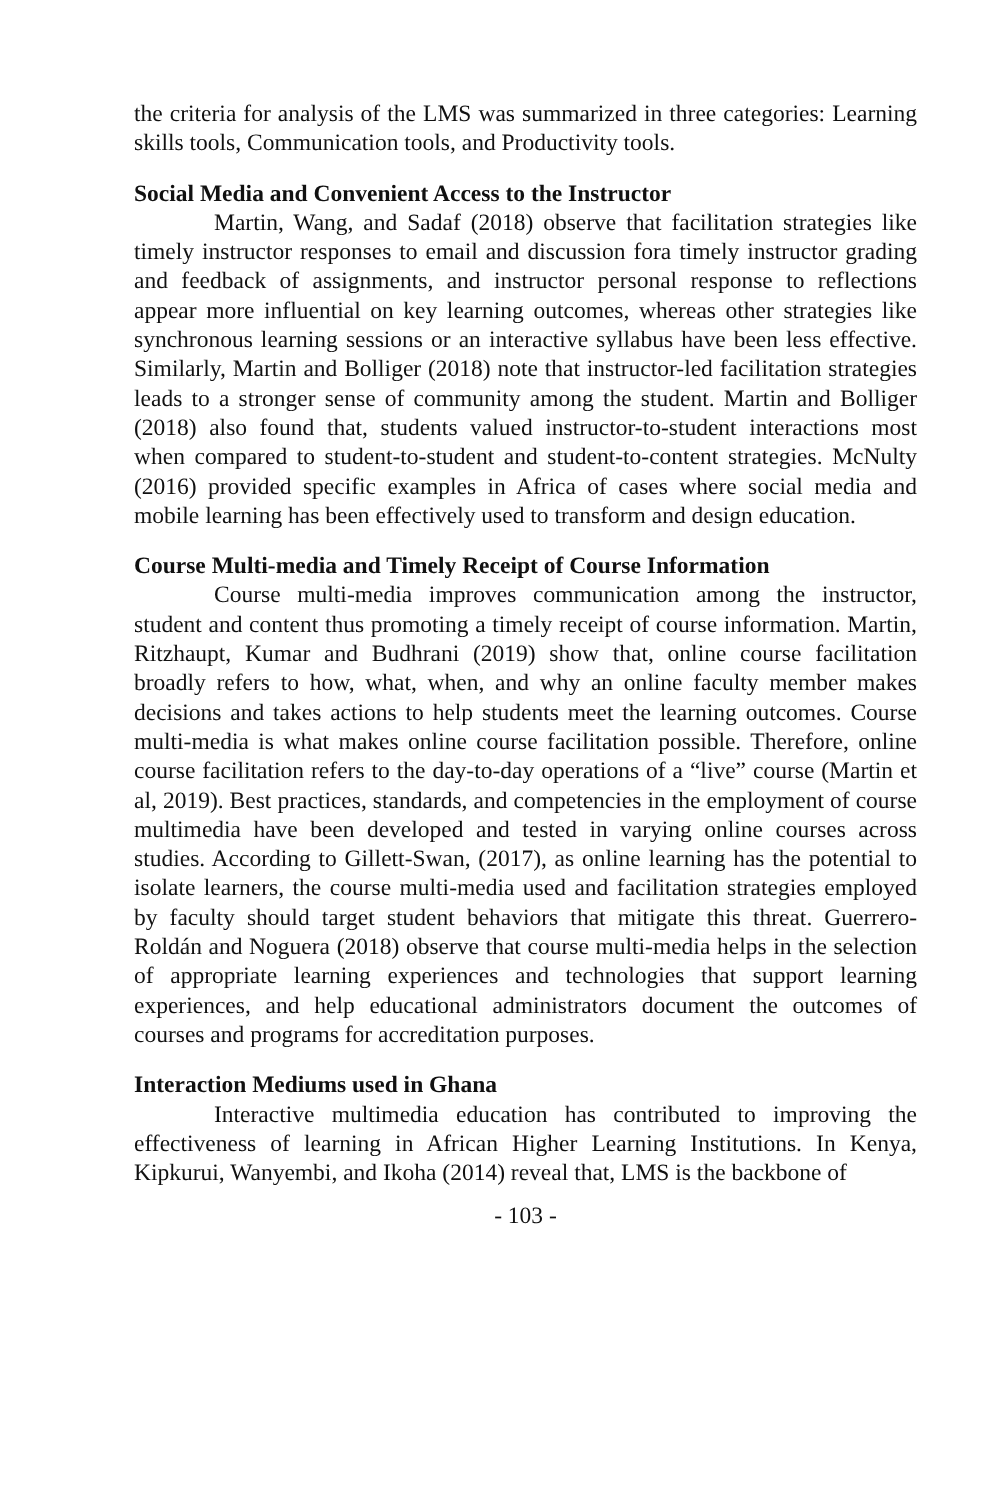the criteria for analysis of the LMS was summarized in three categories: Learning skills tools, Communication tools, and Productivity tools.
Social Media and Convenient Access to the Instructor
Martin, Wang, and Sadaf (2018) observe that facilitation strategies like timely instructor responses to email and discussion fora timely instructor grading and feedback of assignments, and instructor personal response to reflections appear more influential on key learning outcomes, whereas other strategies like synchronous learning sessions or an interactive syllabus have been less effective. Similarly, Martin and Bolliger (2018) note that instructor-led facilitation strategies leads to a stronger sense of community among the student. Martin and Bolliger (2018) also found that, students valued instructor-to-student interactions most when compared to student-to-student and student-to-content strategies. McNulty (2016) provided specific examples in Africa of cases where social media and mobile learning has been effectively used to transform and design education.
Course Multi-media and Timely Receipt of Course Information
Course multi-media improves communication among the instructor, student and content thus promoting a timely receipt of course information. Martin, Ritzhaupt, Kumar and Budhrani (2019) show that, online course facilitation broadly refers to how, what, when, and why an online faculty member makes decisions and takes actions to help students meet the learning outcomes. Course multi-media is what makes online course facilitation possible. Therefore, online course facilitation refers to the day-to-day operations of a “live” course (Martin et al, 2019). Best practices, standards, and competencies in the employment of course multimedia have been developed and tested in varying online courses across studies. According to Gillett-Swan, (2017), as online learning has the potential to isolate learners, the course multi-media used and facilitation strategies employed by faculty should target student behaviors that mitigate this threat. Guerrero-Roldán and Noguera (2018) observe that course multi-media helps in the selection of appropriate learning experiences and technologies that support learning experiences, and help educational administrators document the outcomes of courses and programs for accreditation purposes.
Interaction Mediums used in Ghana
Interactive multimedia education has contributed to improving the effectiveness of learning in African Higher Learning Institutions. In Kenya, Kipkurui, Wanyembi, and Ikoha (2014) reveal that, LMS is the backbone of
- 103 -